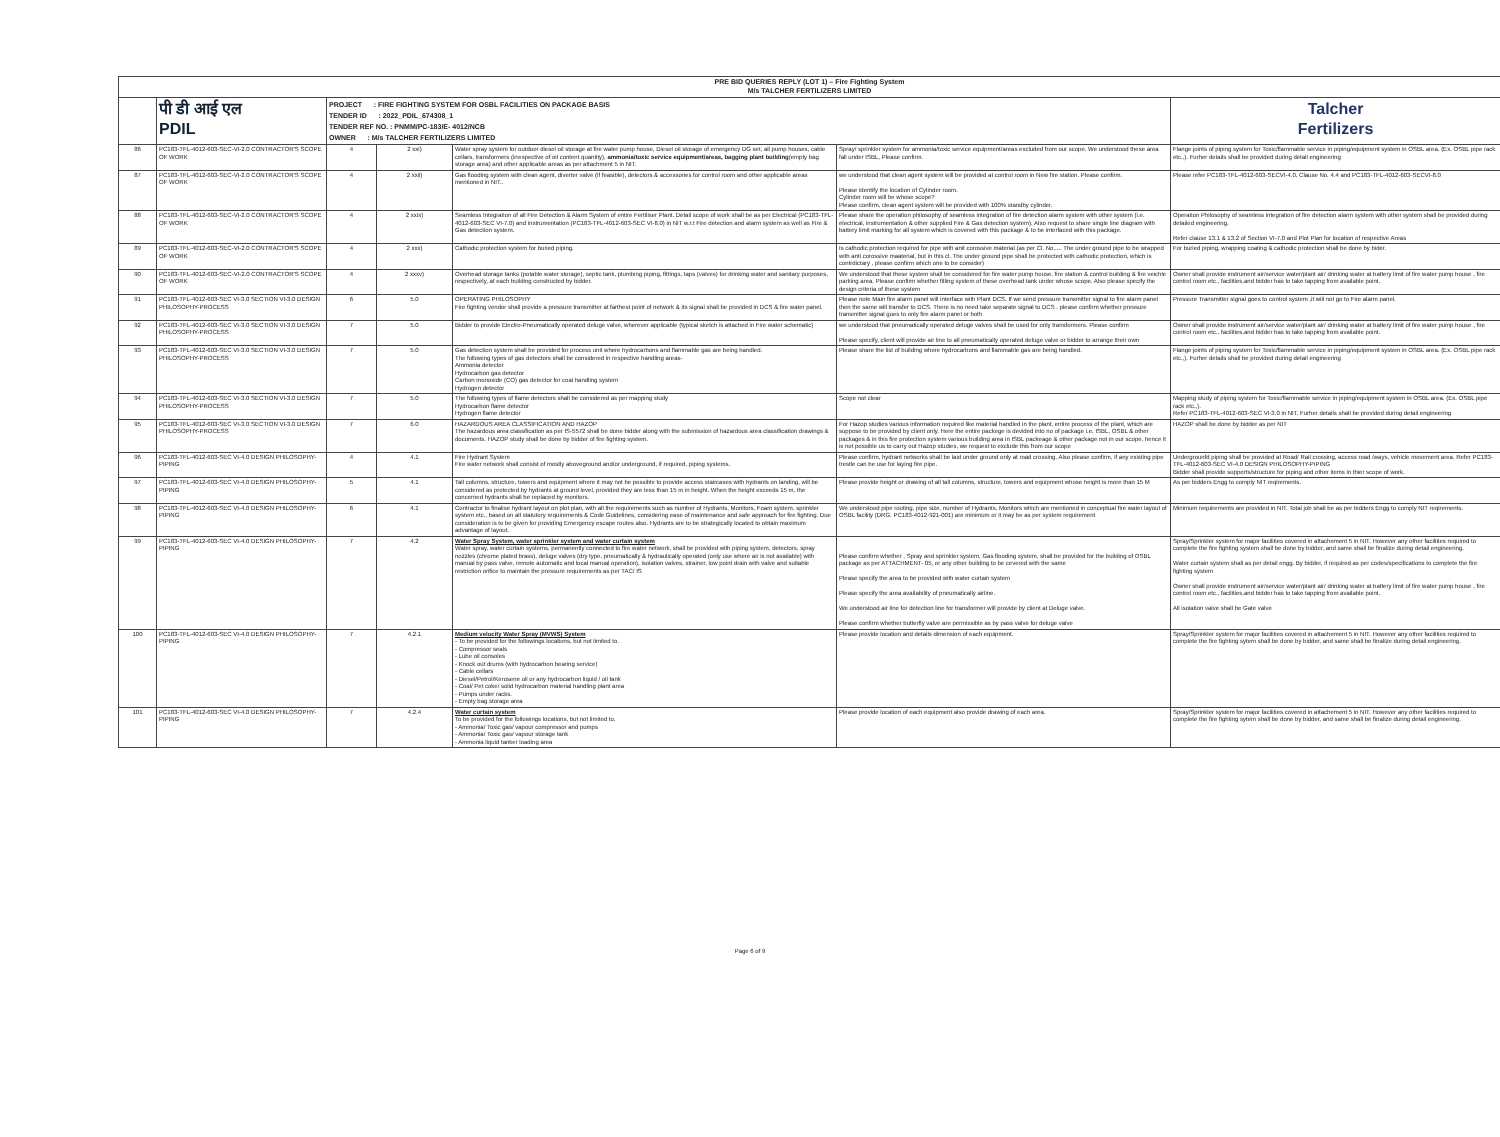| PRE BID QUERIES REPLY (LOT 1) – Fire Fighting System M/s TALCHER FERTILIZERS LIMITED | | | | | | |
| | पी डी आई एल PDIL | PROJECT : FIRE FIGHTING SYSTEM FOR OSBL FACILITIES ON PACKAGE BASIS TENDER ID : 2022_PDIL_674308_1 TENDER REF NO. : PNMM/PC-183/E- 4012/NCB OWNER : M/s TALCHER FERTILIZERS LIMITED | | | | Talcher Fertilizers |
| 86 | PC183-TFL-4012-603-SEC-VI-2.0 CONTRACTOR'S SCOPE OF WORK | 4 | 2 xxi) | Water spray system for outdoor diesel oil storage at fire water pump house, Diesel oil storage of emergency DG set, all pump houses, cable cellars, transformers (irrespective of oil content quantity), ammonia/toxic service equipment/areas, bagging plant building (empty bag storage area) and other applicable areas as per attachment 5 in NIT. | Spray/ sprinkler system for ammonia/toxic service equipment/areas excluded from our scope. We understood these area fall under ISBL, Please confirm. | Flange joints of piping system for Toxic/flammable service in piping/equipment system in OSBL area. (Ex. OSBL pipe rack etc.,). Furher details shall be provided during detail engineering |
| 87 | PC183-TFL-4012-603-SEC-VI-2.0 CONTRACTOR'S SCOPE OF WORK | 4 | 2 xxii) | Gas flooding system with clean agent, diverter valve (if feasible), detectors & accessories for control room and other applicable areas mentioned in NIT.. | we understood that clean agent system will be provided at control room in New fire station. Please confirm. Please identify the location of Cylinder room. Cylinder room will be whose scope? Please confirm, clean agent system will be provided with 100% standby cylinder. | Please refer PC183-TFL-4012-603-SECVI-4.0, Clause No. 4.4 and PC183-TFL-4012-603-SECVI-8.0 |
| 88 | PC183-TFL-4012-603-SEC-VI-2.0 CONTRACTOR'S SCOPE OF WORK | 4 | 2 xxix) | Seamless Integration of all Fire Detection & Alarm System of entire Fertiliser Plant. Detail scope of work shall be as per Electrical (PC183-TFL-4012-603-SEC VI-7.0) and instrumentation (PC183-TFL-4012-603-SEC VI-8.0) in NIT w.r.t Fire detection and alarm system as well as Fire & Gas detection system. | Please share the operation philosophy of seamless integration of fire detection alarm system with other system (i.e. electrical, instrumentation & other supplied Fire & Gas detection system). Also request to share single line diagram with battery limit marking for all system which is covered with this package & to be interfaced with this package. | Operation Philosophy of seamless integration of fire detection alarm system with other system shall be provided during detailed engineering. Refer clause 13.1 & 13.2 of Section VI-7.0 and Plot Plan for location of respective Areas |
| 89 | PC183-TFL-4012-603-SEC-VI-2.0 CONTRACTOR'S SCOPE OF WORK | 4 | 2 xxx) | Cathodic protection system for buried piping. | Is cathodic protection required for pipe with anit corossive material (as per Cl. No..... The under ground pipe to be wrapped with anti corossive maaterial, but in this cl. The under ground pipe shall be protected with cathodic protection, which is contrdictary , please confirm which one to be consider) | For buried piping, wrapping coating & cathodic protection shall be done by bider. |
| 90 | PC183-TFL-4012-603-SEC-VI-2.0 CONTRACTOR'S SCOPE OF WORK | 4 | 2 xxxv) | Overhead storage tanks (potable water storage), septic tank, plumbing piping, fittings, taps (valves) for drinking water and sanitary purposes, respectively, at each building constructed by bidder. | We understood that these system shall be considered for fire water pump house, fire station & control building & fire veichle parking area. Please confirm whether filling system of these overhead tank under whose scope. Also please specify the design criteria of these system | Owner shall provide instrument air/service water/plant air/ drinking water at battery limit of fire water pump house , fire control room etc., facilities,and bidder has to take tapping from available point. |
| 91 | PC183-TFL-4012-603-SEC VI-3.0 SECTION VI-3.0 DESIGN PHILOSOPHY-PROCESS | 6 | 5.0 | OPERATING PHILOSOPHY Fire fighting vendor shall provide a pressure transmitter at farthest point of network & its signal shall be provided in DCS & fire water panel. | Please note Main fire alarm panel will interface with Plant DCS. If we send pressure transmitter signal to fire alarm panel then the same will transfer to DCS. There is no need take separate signal to DCS . please confirm whether pressure transmitter signal goes to only fire alarm panel or both | Pressure Transmitter signal goes to control system ,it will not go to Fire alarm panel. |
| 92 | PC183-TFL-4012-603-SEC VI-3.0 SECTION VI-3.0 DESIGN PHILOSOPHY-PROCESS | 7 | 5.0 | Bidder to provide Electro-Pneumatically operated deluge valve, wherever applicable (typical sketch is attached in Fire water schematic) | we understood that pneumatically operated deluge valves shall be used for only transformers. Please confirm Please specify, client will provide air line to all pneumatically operated deluge valve or bidder to arrange their own | Owner shall provide instrument air/service water/plant air/ drinking water at battery limit of fire water pump house , fire control room etc., facilities,and bidder has to take tapping from available point. |
| 93 | PC183-TFL-4012-603-SEC VI-3.0 SECTION VI-3.0 DESIGN PHILOSOPHY-PROCESS | 7 | 5.0 | Gas detection system shall be provided for process unit where hydrocarbons and flammable gas are being handled. The following types of gas detectors shall be considered in respective handling areas- Ammonia detector Hydrocarbon gas detector Carbon monoxide (CO) gas detector for coal handling system Hydrogen detector | Please share the list of building where hydrocarbons and flammable gas are being handled. | Flange joints of piping system for Toxic/flammable service in piping/equipment system in OSBL area. (Ex. OSBL pipe rack etc.,). Furher details shall be provided during detail engineering |
| 94 | PC183-TFL-4012-603-SEC VI-3.0 SECTION VI-3.0 DESIGN PHILOSOPHY-PROCESS | 7 | 5.0 | The following types of flame detectors shall be considered as per mapping study Hydrocarbon flame detector Hydrogen flame detector | Scope not clear | Mapping study of piping system for Toxic/flammable service in piping/equipment system in OSBL area. (Ex. OSBL pipe rack etc.,). Refer PC183-TFL-4012-603-SEC VI-3.0 in NIT. Furher details shall be provided during detail engineering |
| 95 | PC183-TFL-4012-603-SEC VI-3.0 SECTION VI-3.0 DESIGN PHILOSOPHY-PROCESS | 7 | 6.0 | HAZARDOUS AREA CLASSIFICATION AND HAZOP The hazardous area classification as per IS-5572 shall be done bidder along with the submission of hazardous area classification drawings & documents. HAZOP study shall be done by bidder of fire fighting system. | For Hazop studies various information required like material handled in the plant, entire process of the plant, which are suppose to be provided by client only. Here the entire packege is devided into no of package i.e. ISBL, OSBL & other packages & in this fire protection system various building area in ISBL packeage & other package not in our scope, hence it is not possible us to carry out Hazop studies, we request to exclude this from our scope | HAZOP shall be done by bidder as per NIT |
| 96 | PC183-TFL-4012-603-SEC VI-4.0 DESIGN PHILOSOPHY-PIPING | 4 | 4.1 | Fire Hydrant System Fire water network shall consist of mostly aboveground and/or underground, if required, piping systems. | Please confirm, hydrant networks shall be laid under ground only at road crossing. Also please confirm, if any existing pipe trestle can be use for laying fire pipe. | Undergrounfd piping shall be provided at Road/ Rail crossing, access road /ways, vehicle movement area. Refer PC183-TFL-4012-603-SEC VI-4.0 DESIGN PHILOSOPHY-PIPING Bidder shall provide supports/structure for piping and other items in thier scope of work. |
| 97 | PC183-TFL-4012-603-SEC VI-4.0 DESIGN PHILOSOPHY-PIPING | 5 | 4.1 | Tall columns, structure, towers and equipment where it may not be possible to provide access staircases with hydrants on landing, will be considered as protected by hydrants at ground level, provided they are less than 15 m in height. When the height exceeds 15 m, the concerned hydrants shall be replaced by monitors. | Please provide height or drawing of all tall columns, structure, towers and equipment whose height is more than 15 M | As per bidders Engg to comply NIT reqirements. |
| 98 | PC183-TFL-4012-603-SEC VI-4.0 DESIGN PHILOSOPHY-PIPING | 6 | 4.1 | Contractor to finalise hydrant layout on plot plan, with all the requirements such as number of Hydrants, Monitors, Foam system, sprinkler system etc., based on all statutory requirements & Code Guidelines, considering ease of maintenance and safe approach for fire fighting. Due consideration is to be given for providing Emergency escape routes also. Hydrants are to be strategically located to obtain maximum advantage of layout. | We understood pipe routing, pipe size, number of Hydrants, Monitors which are mentioned in conceptual fire water layout of OSBL facility (DRG. PC183-4012-921-001) are minimum or it may be as per system requirement | Minimum requirements are provided in NIT. Total job shall be as per bidders Engg to comply NIT reqirements. |
| 99 | PC183-TFL-4012-603-SEC VI-4.0 DESIGN PHILOSOPHY-PIPING | 7 | 4.2 | Water Spray System, water sprinkler system and water curtain system Water spray, water curtain systems, permanently connected to fire water network, shall be provided with piping system, detectors, spray nozzles (chrome plated brass), deluge valves (dry type, pneumatically & hydraulically operated (only use where air is not available) with manual by pass valve, remote automatic and local manual operation), isolation valves, strainer, low point drain with valve and suitable restriction orifice to maintain the pressure requirements as per TAC/ IS | Please confirm whether , Spray and sprinkler system, Gas flooding system, shall be provided for the building of OSBL package as per ATTACHMENT- 05, or any other building to be cevered with the same Please specify the area to be provided with water curtain system Please specify the area availability of pneumatically airline. We understood air line for detection line for transformer will provide by client at Deluge valve. Please confirm whether butterfly valve are permissible as by pass valve for deluge valve | Spray/Sprinkler system for major facilities covered in attachement 5 in NIT. However any other facilities required to complete the fire fighting system shall be done by bidder, and same shall be finalize during detail engineering. Water curtain system shall as per detail engg. By bidder, if required as per codes/specifications to complete the fire fighting system Owner shall provide instrument air/service water/plant air/ drinking water at battery limit of fire water pump house , fire control room etc., facilities,and bidder has to take tapping from available point. All isolation valve shall be Gate valve |
| 100 | PC183-TFL-4012-603-SEC VI-4.0 DESIGN PHILOSOPHY-PIPING | 7 | 4.2.1 | Medium velocity Water Spray (MVWS) System - To be provided for the followings locations, but not limited to. - Compressor seals - Lube oil consoles - Knock out drums (with hydrocarbon bearing service) - Cable cellars - Diesel/Petrol/Kerosene oil or any hydrocarbon liquid / oil tank - Coal/ Pet coke/ solid hydrocarbon material handling plant area - Pumps under racks. - Empty bag storage area | Please provide location and details dimension of each equipment. | Spray/Sprinkler system for major facilities covered in attachement 5 in NIT. However any other facilities required to complete the fire fighting sytem shall be done by bidder, and same shall be finalize during detail engineering. |
| 101 | PC183-TFL-4012-603-SEC VI-4.0 DESIGN PHILOSOPHY-PIPING | 7 | 4.2.4 | Water curtain system To be provided for the followings locations, but not limited to. - Ammonia/ Toxic gas/ vapour compressor and pumps - Ammonia/ Toxic gas/ vapour storage tank - Ammonia liquid tanker loading area | Please provide location of each equipment also provide drawing of each area. | Spray/Sprinkler system for major facilities covered in attachement 5 in NIT. However any other facilities required to complete the fire fighting sytem shall be done by bidder, and same shall be finalize during detail engineering. |
Page 6 of 9